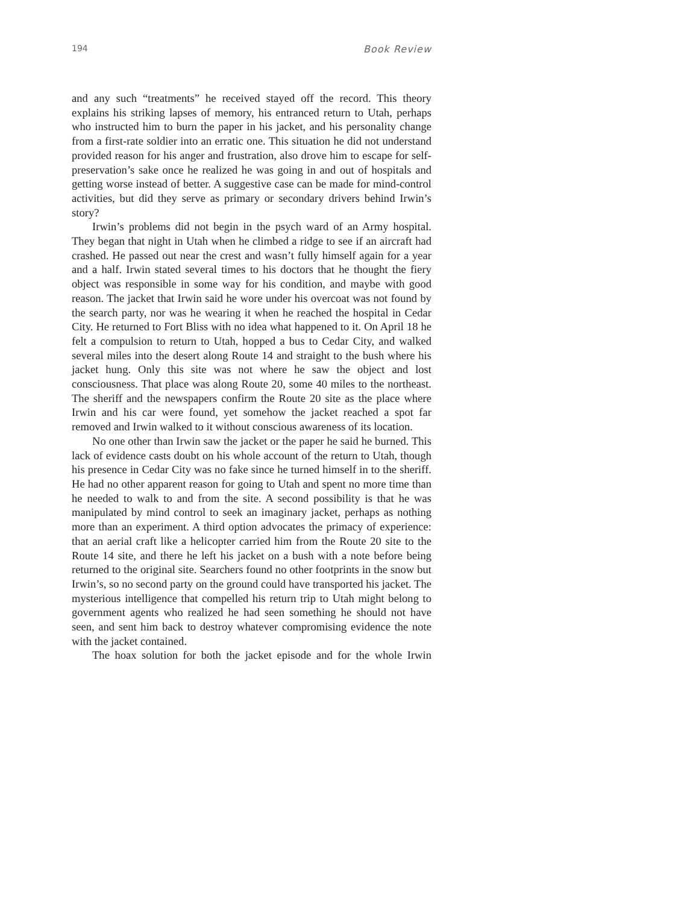194 Book Review
and any such “treatments” he received stayed off the record. This theory explains his striking lapses of memory, his entranced return to Utah, perhaps who instructed him to burn the paper in his jacket, and his personality change from a first-rate soldier into an erratic one. This situation he did not understand provided reason for his anger and frustration, also drove him to escape for self-preservation’s sake once he realized he was going in and out of hospitals and getting worse instead of better. A suggestive case can be made for mind-control activities, but did they serve as primary or secondary drivers behind Irwin’s story?
Irwin’s problems did not begin in the psych ward of an Army hospital. They began that night in Utah when he climbed a ridge to see if an aircraft had crashed. He passed out near the crest and wasn’t fully himself again for a year and a half. Irwin stated several times to his doctors that he thought the fiery object was responsible in some way for his condition, and maybe with good reason. The jacket that Irwin said he wore under his overcoat was not found by the search party, nor was he wearing it when he reached the hospital in Cedar City. He returned to Fort Bliss with no idea what happened to it. On April 18 he felt a compulsion to return to Utah, hopped a bus to Cedar City, and walked several miles into the desert along Route 14 and straight to the bush where his jacket hung. Only this site was not where he saw the object and lost consciousness. That place was along Route 20, some 40 miles to the northeast. The sheriff and the newspapers confirm the Route 20 site as the place where Irwin and his car were found, yet somehow the jacket reached a spot far removed and Irwin walked to it without conscious awareness of its location.
No one other than Irwin saw the jacket or the paper he said he burned. This lack of evidence casts doubt on his whole account of the return to Utah, though his presence in Cedar City was no fake since he turned himself in to the sheriff. He had no other apparent reason for going to Utah and spent no more time than he needed to walk to and from the site. A second possibility is that he was manipulated by mind control to seek an imaginary jacket, perhaps as nothing more than an experiment. A third option advocates the primacy of experience: that an aerial craft like a helicopter carried him from the Route 20 site to the Route 14 site, and there he left his jacket on a bush with a note before being returned to the original site. Searchers found no other footprints in the snow but Irwin’s, so no second party on the ground could have transported his jacket. The mysterious intelligence that compelled his return trip to Utah might belong to government agents who realized he had seen something he should not have seen, and sent him back to destroy whatever compromising evidence the note with the jacket contained.
The hoax solution for both the jacket episode and for the whole Irwin